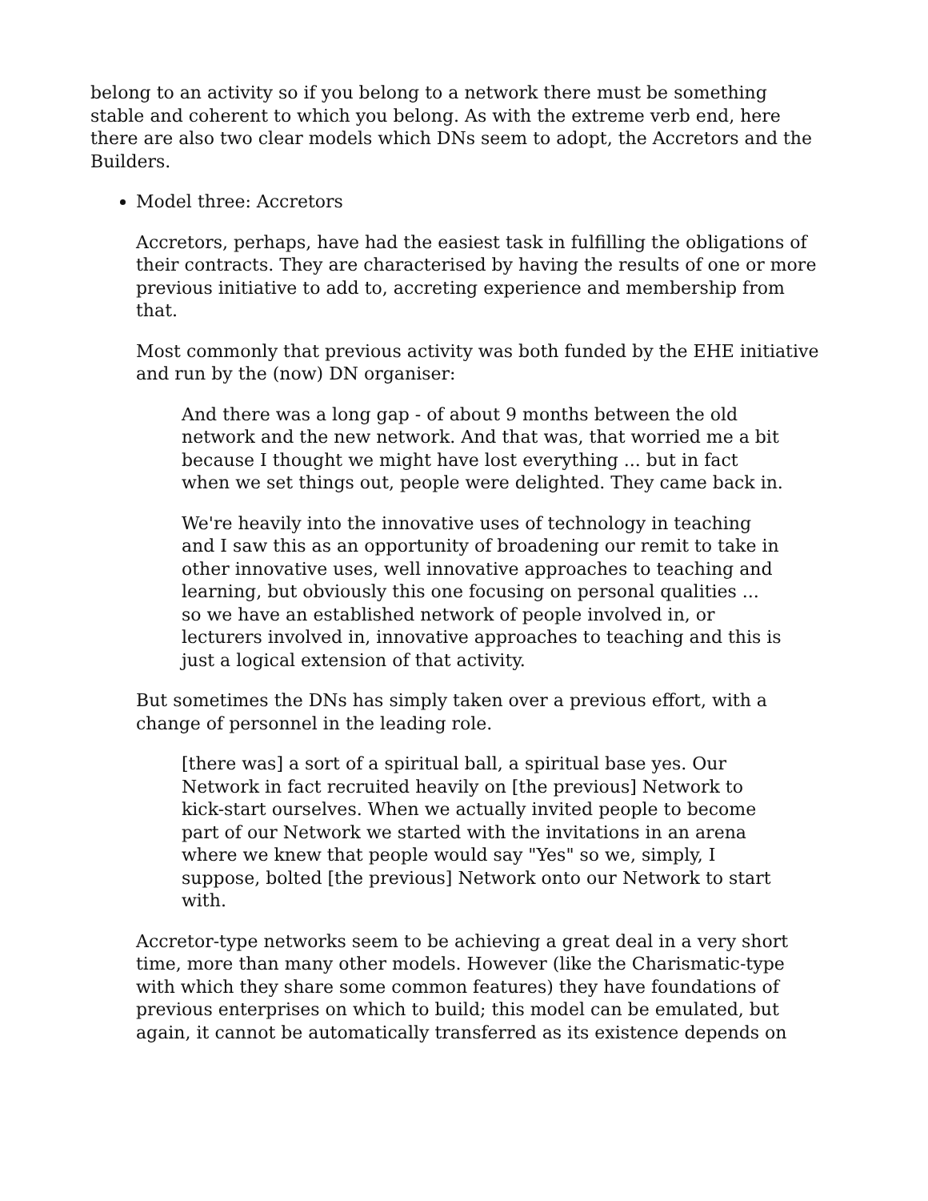belong to an activity so if you belong to a network there must be something stable and coherent to which you belong. As with the extreme verb end, here there are also two clear models which DNs seem to adopt, the Accretors and the Builders.
Model three: Accretors
Accretors, perhaps, have had the easiest task in fulfilling the obligations of their contracts. They are characterised by having the results of one or more previous initiative to add to, accreting experience and membership from that.
Most commonly that previous activity was both funded by the EHE initiative and run by the (now) DN organiser:
And there was a long gap - of about 9 months between the old network and the new network. And that was, that worried me a bit because I thought we might have lost everything ... but in fact when we set things out, people were delighted. They came back in.
We're heavily into the innovative uses of technology in teaching and I saw this as an opportunity of broadening our remit to take in other innovative uses, well innovative approaches to teaching and learning, but obviously this one focusing on personal qualities ... so we have an established network of people involved in, or lecturers involved in, innovative approaches to teaching and this is just a logical extension of that activity.
But sometimes the DNs has simply taken over a previous effort, with a change of personnel in the leading role.
[there was] a sort of a spiritual ball, a spiritual base yes. Our Network in fact recruited heavily on [the previous] Network to kick-start ourselves. When we actually invited people to become part of our Network we started with the invitations in an arena where we knew that people would say "Yes" so we, simply, I suppose, bolted [the previous] Network onto our Network to start with.
Accretor-type networks seem to be achieving a great deal in a very short time, more than many other models. However (like the Charismatic-type with which they share some common features) they have foundations of previous enterprises on which to build; this model can be emulated, but again, it cannot be automatically transferred as its existence depends on